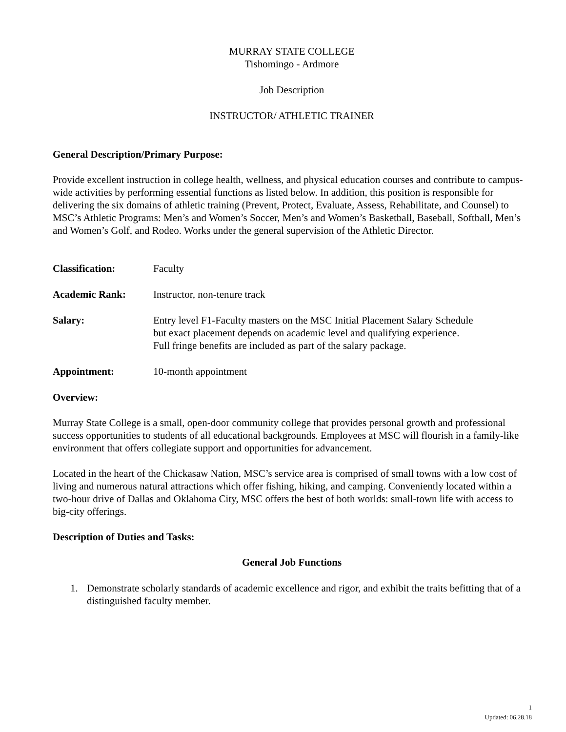MURRAY STATE COLLEGE
Tishomingo - Ardmore
Job Description
INSTRUCTOR/ ATHLETIC TRAINER
General Description/Primary Purpose:
Provide excellent instruction in college health, wellness, and physical education courses and contribute to campus-wide activities by performing essential functions as listed below. In addition, this position is responsible for delivering the six domains of athletic training (Prevent, Protect, Evaluate, Assess, Rehabilitate, and Counsel) to MSC’s Athletic Programs: Men’s and Women’s Soccer, Men’s and Women’s Basketball, Baseball, Softball, Men’s and Women’s Golf, and Rodeo. Works under the general supervision of the Athletic Director.
| Classification: | Faculty |
| Academic Rank: | Instructor, non-tenure track |
| Salary: | Entry level F1-Faculty masters on the MSC Initial Placement Salary Schedule but exact placement depends on academic level and qualifying experience. Full fringe benefits are included as part of the salary package. |
| Appointment: | 10-month appointment |
Overview:
Murray State College is a small, open-door community college that provides personal growth and professional success opportunities to students of all educational backgrounds. Employees at MSC will flourish in a family-like environment that offers collegiate support and opportunities for advancement.
Located in the heart of the Chickasaw Nation, MSC’s service area is comprised of small towns with a low cost of living and numerous natural attractions which offer fishing, hiking, and camping. Conveniently located within a two-hour drive of Dallas and Oklahoma City, MSC offers the best of both worlds: small-town life with access to big-city offerings.
Description of Duties and Tasks:
General Job Functions
1. Demonstrate scholarly standards of academic excellence and rigor, and exhibit the traits befitting that of a distinguished faculty member.
1
Updated: 06.28.18